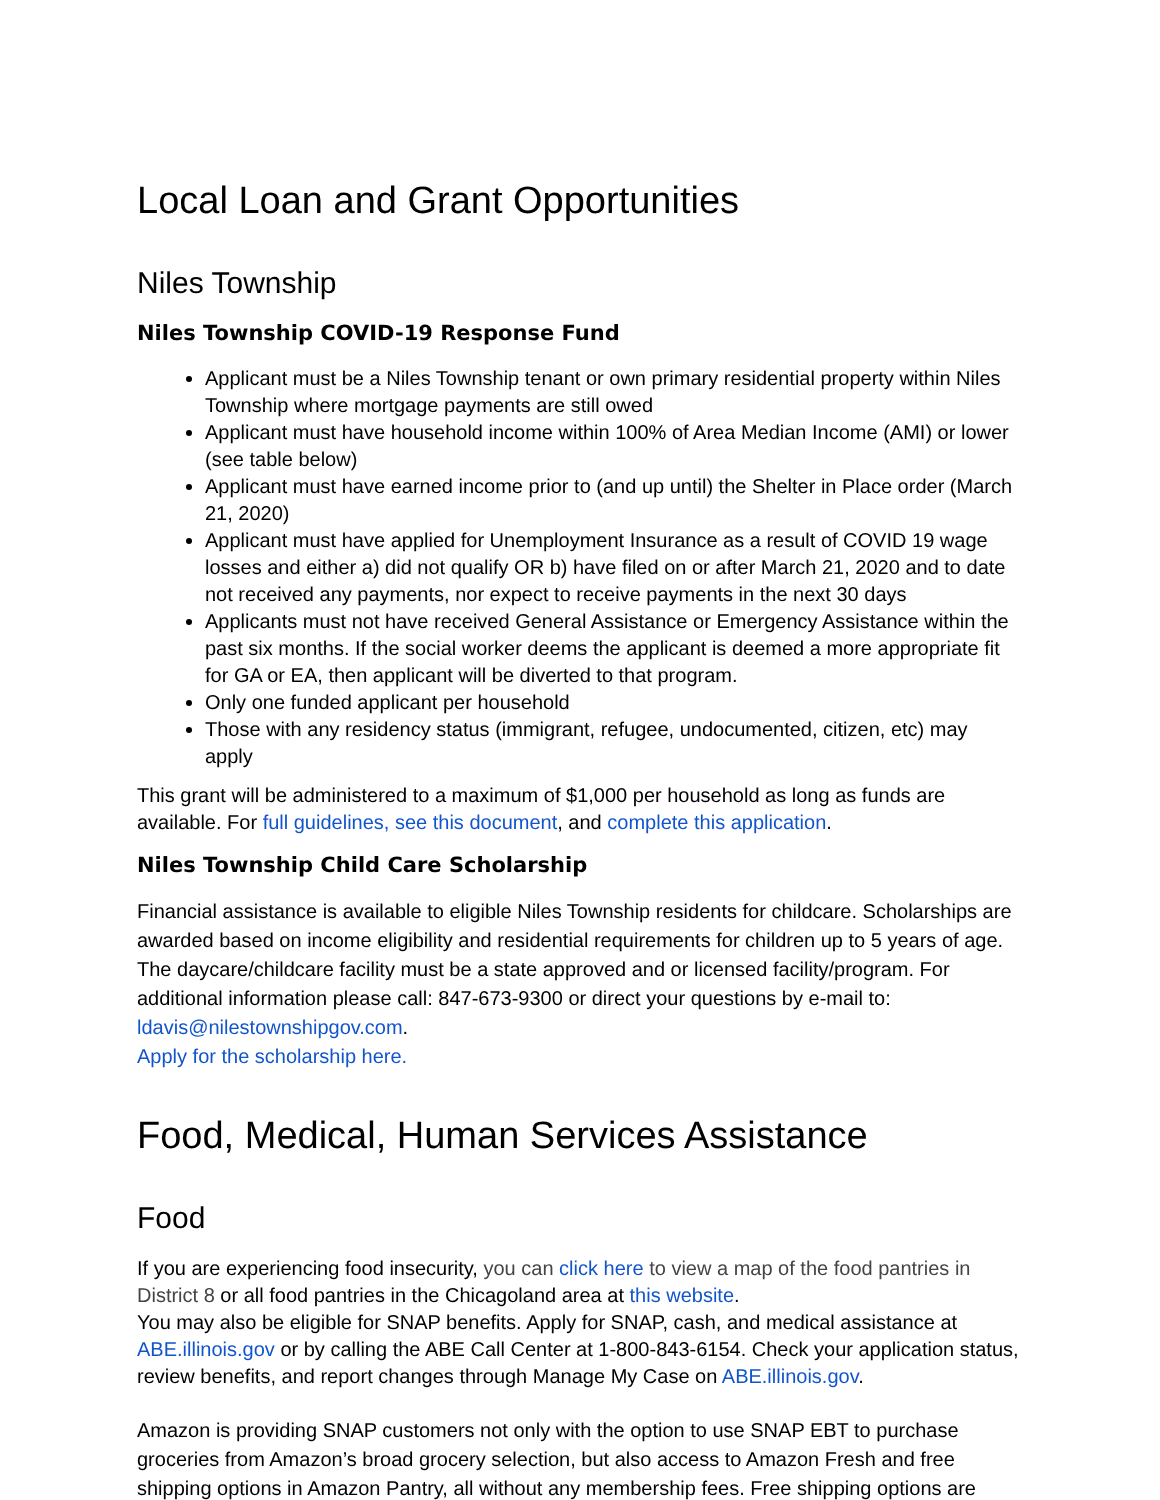Local Loan and Grant Opportunities
Niles Township
Niles Township COVID-19 Response Fund
Applicant must be a Niles Township tenant or own primary residential property within Niles Township where mortgage payments are still owed
Applicant must have household income within 100% of Area Median Income (AMI) or lower (see table below)
Applicant must have earned income prior to (and up until) the Shelter in Place order (March 21, 2020)
Applicant must have applied for Unemployment Insurance as a result of COVID 19 wage losses and either a) did not qualify OR b) have filed on or after March 21, 2020 and to date not received any payments, nor expect to receive payments in the next 30 days
Applicants must not have received General Assistance or Emergency Assistance within the past six months. If the social worker deems the applicant is deemed a more appropriate fit for GA or EA, then applicant will be diverted to that program.
Only one funded applicant per household
Those with any residency status (immigrant, refugee, undocumented, citizen, etc) may apply
This grant will be administered to a maximum of $1,000 per household as long as funds are available. For full guidelines, see this document, and complete this application.
Niles Township Child Care Scholarship
Financial assistance is available to eligible Niles Township residents for childcare. Scholarships are awarded based on income eligibility and residential requirements for children up to 5 years of age. The daycare/childcare facility must be a state approved and or licensed facility/program. For additional information please call: 847-673-9300 or direct your questions by e-mail to: ldavis@nilestownshipgov.com.
Apply for the scholarship here.
Food, Medical, Human Services Assistance
Food
If you are experiencing food insecurity, you can click here to view a map of the food pantries in District 8 or all food pantries in the Chicagoland area at this website.
You may also be eligible for SNAP benefits. Apply for SNAP, cash, and medical assistance at ABE.illinois.gov or by calling the ABE Call Center at 1-800-843-6154. Check your application status, review benefits, and report changes through Manage My Case on ABE.illinois.gov.
Amazon is providing SNAP customers not only with the option to use SNAP EBT to purchase groceries from Amazon’s broad grocery selection, but also access to Amazon Fresh and free shipping options in Amazon Pantry, all without any membership fees. Free shipping options are